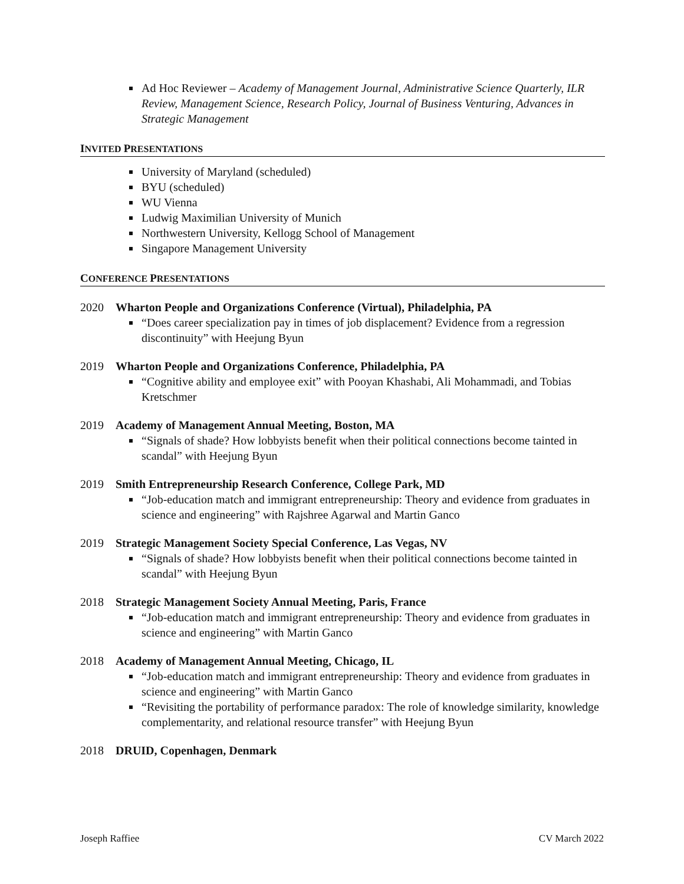Ad Hoc Reviewer – Academy of Management Journal, Administrative Science Quarterly, ILR Review, Management Science, Research Policy, Journal of Business Venturing, Advances in Strategic Management
INVITED PRESENTATIONS
University of Maryland (scheduled)
BYU (scheduled)
WU Vienna
Ludwig Maximilian University of Munich
Northwestern University, Kellogg School of Management
Singapore Management University
CONFERENCE PRESENTATIONS
2020 Wharton People and Organizations Conference (Virtual), Philadelphia, PA
“Does career specialization pay in times of job displacement? Evidence from a regression discontinuity” with Heejung Byun
2019 Wharton People and Organizations Conference, Philadelphia, PA
“Cognitive ability and employee exit” with Pooyan Khashabi, Ali Mohammadi, and Tobias Kretschmer
2019 Academy of Management Annual Meeting, Boston, MA
“Signals of shade? How lobbyists benefit when their political connections become tainted in scandal” with Heejung Byun
2019 Smith Entrepreneurship Research Conference, College Park, MD
“Job-education match and immigrant entrepreneurship: Theory and evidence from graduates in science and engineering” with Rajshree Agarwal and Martin Ganco
2019 Strategic Management Society Special Conference, Las Vegas, NV
“Signals of shade? How lobbyists benefit when their political connections become tainted in scandal” with Heejung Byun
2018 Strategic Management Society Annual Meeting, Paris, France
“Job-education match and immigrant entrepreneurship: Theory and evidence from graduates in science and engineering” with Martin Ganco
2018 Academy of Management Annual Meeting, Chicago, IL
“Job-education match and immigrant entrepreneurship: Theory and evidence from graduates in science and engineering” with Martin Ganco
“Revisiting the portability of performance paradox: The role of knowledge similarity, knowledge complementarity, and relational resource transfer” with Heejung Byun
2018 DRUID, Copenhagen, Denmark
Joseph Raffiee CV March 2022